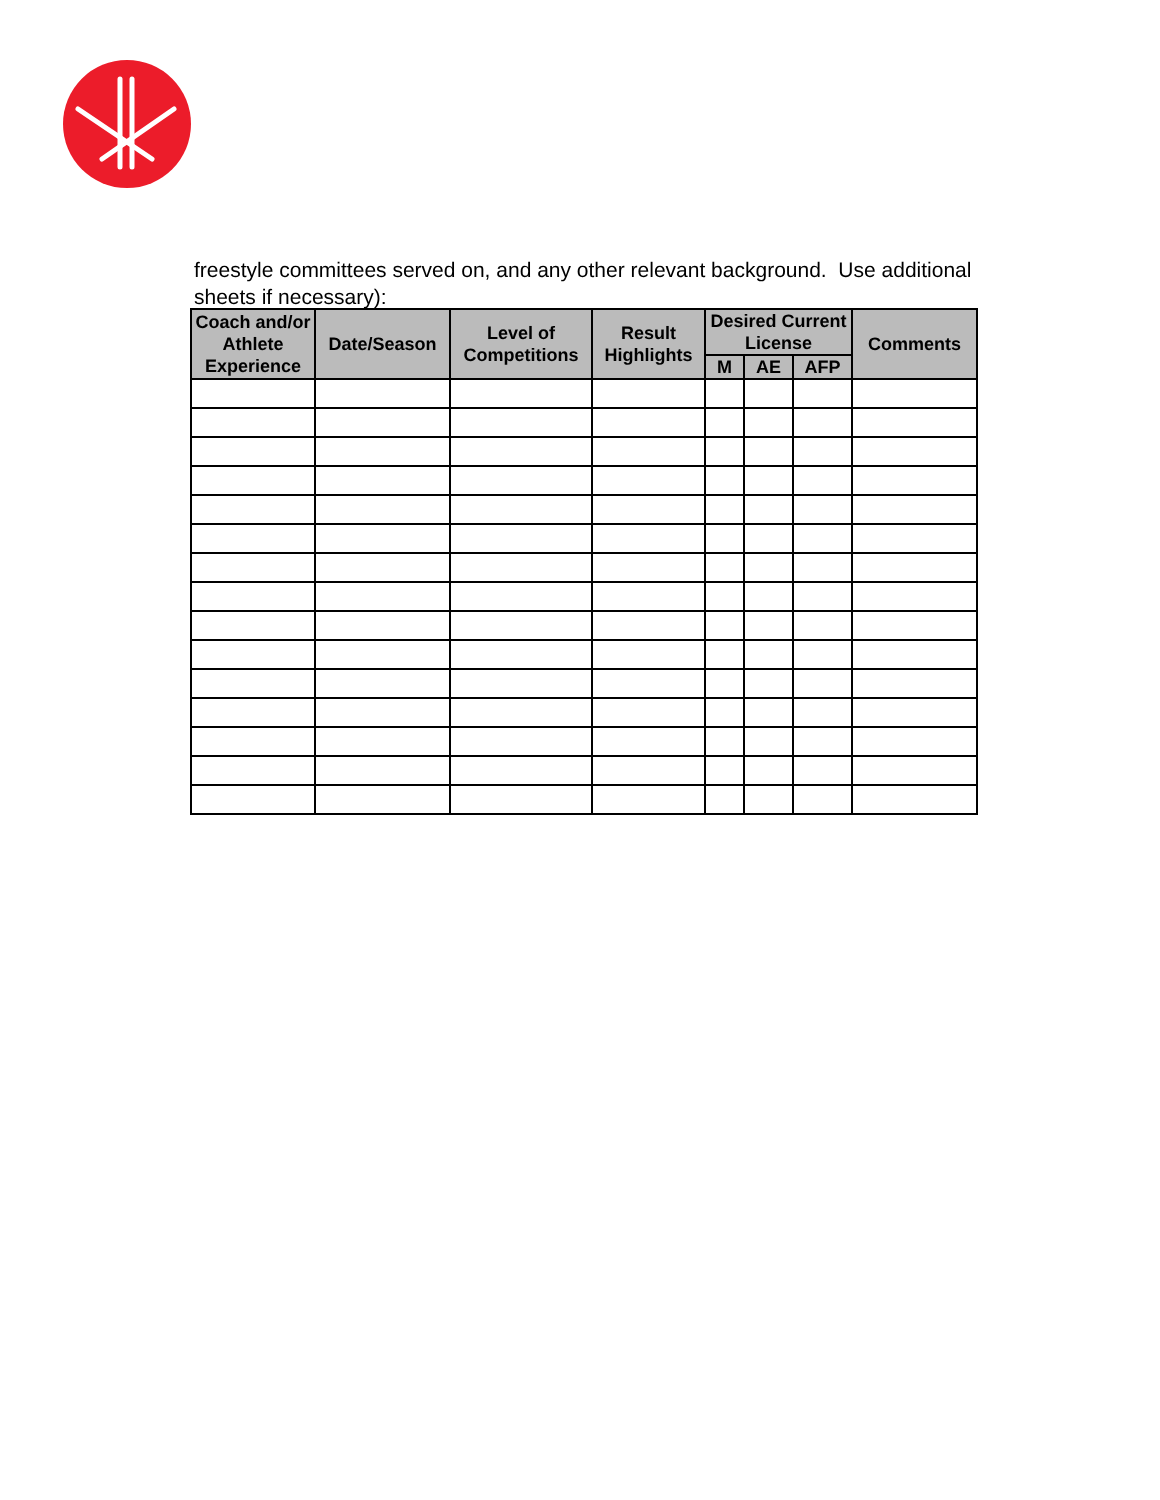freestyle committees served on, and any other relevant background. Use additional sheets if necessary):
| Coach and/or Athlete Experience | Date/Season | Level of Competitions | Result Highlights | Desired Current License | | | Comments |
| --- | --- | --- | --- | --- | --- | --- | --- |
| | | | | M | AE | AFP | |